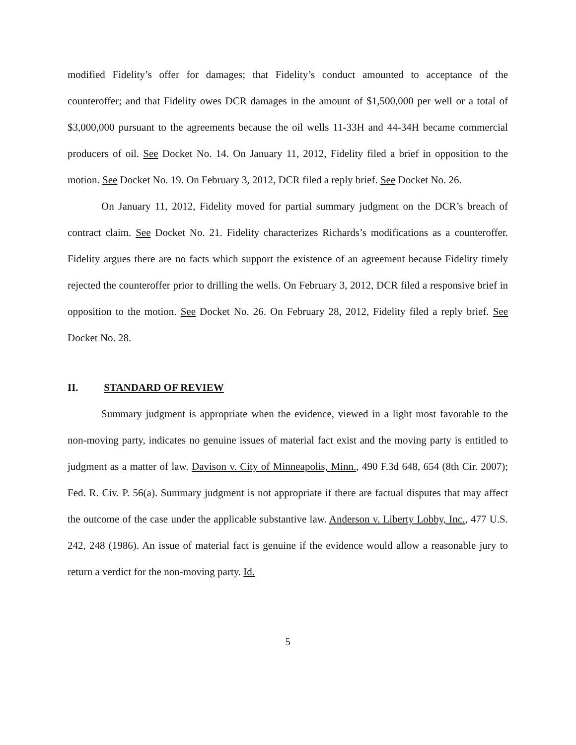modified Fidelity’s offer for damages; that Fidelity’s conduct amounted to acceptance of the counteroffer; and that Fidelity owes DCR damages in the amount of $1,500,000 per well or a total of $3,000,000 pursuant to the agreements because the oil wells 11-33H and 44-34H became commercial producers of oil. See Docket No. 14. On January 11, 2012, Fidelity filed a brief in opposition to the motion. See Docket No. 19. On February 3, 2012, DCR filed a reply brief. See Docket No. 26.
On January 11, 2012, Fidelity moved for partial summary judgment on the DCR’s breach of contract claim. See Docket No. 21. Fidelity characterizes Richards’s modifications as a counteroffer. Fidelity argues there are no facts which support the existence of an agreement because Fidelity timely rejected the counteroffer prior to drilling the wells. On February 3, 2012, DCR filed a responsive brief in opposition to the motion. See Docket No. 26. On February 28, 2012, Fidelity filed a reply brief. See Docket No. 28.
II. STANDARD OF REVIEW
Summary judgment is appropriate when the evidence, viewed in a light most favorable to the non-moving party, indicates no genuine issues of material fact exist and the moving party is entitled to judgment as a matter of law. Davison v. City of Minneapolis, Minn., 490 F.3d 648, 654 (8th Cir. 2007); Fed. R. Civ. P. 56(a). Summary judgment is not appropriate if there are factual disputes that may affect the outcome of the case under the applicable substantive law. Anderson v. Liberty Lobby, Inc., 477 U.S. 242, 248 (1986). An issue of material fact is genuine if the evidence would allow a reasonable jury to return a verdict for the non-moving party. Id.
5